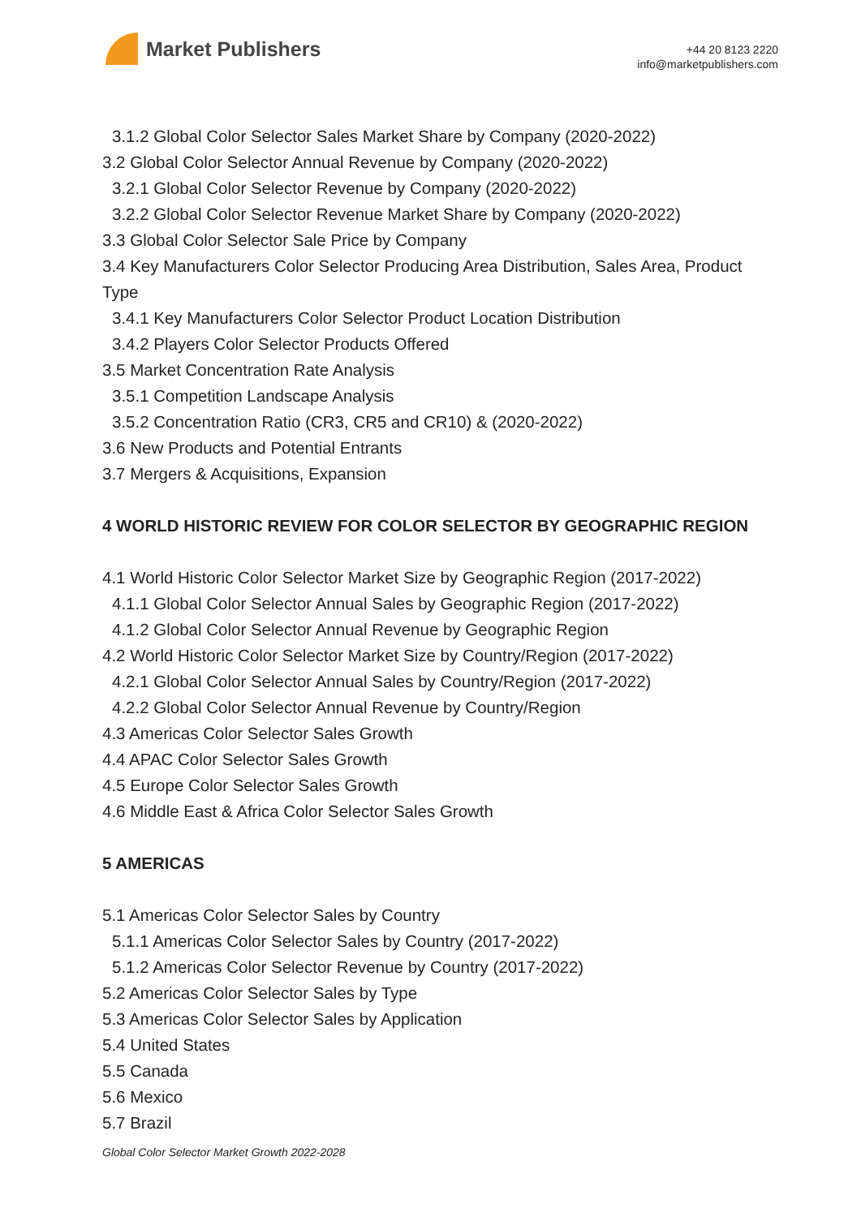Market Publishers
+44 20 8123 2220
info@marketpublishers.com
3.1.2 Global Color Selector Sales Market Share by Company (2020-2022)
3.2 Global Color Selector Annual Revenue by Company (2020-2022)
3.2.1 Global Color Selector Revenue by Company (2020-2022)
3.2.2 Global Color Selector Revenue Market Share by Company (2020-2022)
3.3 Global Color Selector Sale Price by Company
3.4 Key Manufacturers Color Selector Producing Area Distribution, Sales Area, Product Type
3.4.1 Key Manufacturers Color Selector Product Location Distribution
3.4.2 Players Color Selector Products Offered
3.5 Market Concentration Rate Analysis
3.5.1 Competition Landscape Analysis
3.5.2 Concentration Ratio (CR3, CR5 and CR10) & (2020-2022)
3.6 New Products and Potential Entrants
3.7 Mergers & Acquisitions, Expansion
4 WORLD HISTORIC REVIEW FOR COLOR SELECTOR BY GEOGRAPHIC REGION
4.1 World Historic Color Selector Market Size by Geographic Region (2017-2022)
4.1.1 Global Color Selector Annual Sales by Geographic Region (2017-2022)
4.1.2 Global Color Selector Annual Revenue by Geographic Region
4.2 World Historic Color Selector Market Size by Country/Region (2017-2022)
4.2.1 Global Color Selector Annual Sales by Country/Region (2017-2022)
4.2.2 Global Color Selector Annual Revenue by Country/Region
4.3 Americas Color Selector Sales Growth
4.4 APAC Color Selector Sales Growth
4.5 Europe Color Selector Sales Growth
4.6 Middle East & Africa Color Selector Sales Growth
5 AMERICAS
5.1 Americas Color Selector Sales by Country
5.1.1 Americas Color Selector Sales by Country (2017-2022)
5.1.2 Americas Color Selector Revenue by Country (2017-2022)
5.2 Americas Color Selector Sales by Type
5.3 Americas Color Selector Sales by Application
5.4 United States
5.5 Canada
5.6 Mexico
5.7 Brazil
Global Color Selector Market Growth 2022-2028